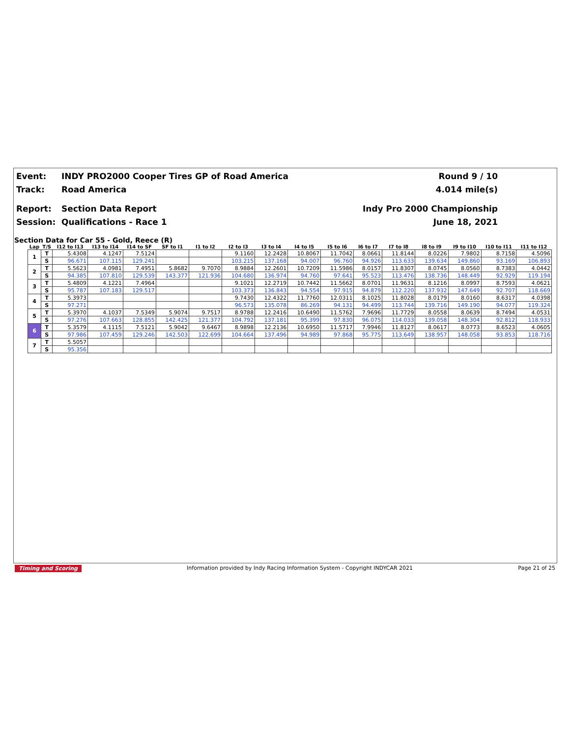Event: INDY PRO2000 Cooper Tires GP of Road America Round 9 / 10
Track: Road America 4.014 mile(s)
Report: Section Data Report Indy Pro 2000 Championship
Session: Qualifications - Race 1 June 18, 2021
Section Data for Car 55 - Gold, Reece (R)
| Lap | T/S | I12 to I13 | I13 to I14 | I14 to SF | SF to I1 | I1 to I2 | I2 to I3 | I3 to I4 | I4 to I5 | I5 to I6 | I6 to I7 | I7 to I8 | I8 to I9 | I9 to I10 | I10 to I11 | I11 to I12 |
| --- | --- | --- | --- | --- | --- | --- | --- | --- | --- | --- | --- | --- | --- | --- | --- | --- |
| 1 | T | 5.4308 | 4.1247 | 7.5124 | | | 9.1160 | 12.2428 | 10.8067 | 11.7042 | 8.0661 | 11.8144 | 8.0226 | 7.9802 | 8.7158 | 4.5096 |
| | S | 96.671 | 107.115 | 129.241 | | | 103.215 | 137.168 | 94.007 | 96.760 | 94.926 | 113.633 | 139.634 | 149.860 | 93.169 | 106.893 |
| 2 | T | 5.5623 | 4.0981 | 7.4951 | 5.8682 | 9.7070 | 8.9884 | 12.2601 | 10.7209 | 11.5986 | 8.0157 | 11.8307 | 8.0745 | 8.0560 | 8.7383 | 4.0442 |
| | S | 94.385 | 107.810 | 129.539 | 143.377 | 121.936 | 104.680 | 136.974 | 94.760 | 97.641 | 95.523 | 113.476 | 138.736 | 148.449 | 92.929 | 119.194 |
| 3 | T | 5.4809 | 4.1221 | 7.4964 | | | 9.1021 | 12.2719 | 10.7442 | 11.5662 | 8.0701 | 11.9631 | 8.1216 | 8.0997 | 8.7593 | 4.0621 |
| | S | 95.787 | 107.183 | 129.517 | | | 103.373 | 136.843 | 94.554 | 97.915 | 94.879 | 112.220 | 137.932 | 147.649 | 92.707 | 118.669 |
| 4 | T | 5.3973 | | | | | 9.7430 | 12.4322 | 11.7760 | 12.0311 | 8.1025 | 11.8028 | 8.0179 | 8.0160 | 8.6317 | 4.0398 |
| | S | 97.271 | | | | | 96.573 | 135.078 | 86.269 | 94.131 | 94.499 | 113.744 | 139.716 | 149.190 | 94.077 | 119.324 |
| 5 | T | 5.3970 | 4.1037 | 7.5349 | 5.9074 | 9.7517 | 8.9788 | 12.2416 | 10.6490 | 11.5762 | 7.9696 | 11.7729 | 8.0558 | 8.0639 | 8.7494 | 4.0531 |
| | S | 97.276 | 107.663 | 128.855 | 142.425 | 121.377 | 104.792 | 137.181 | 95.399 | 97.830 | 96.075 | 114.033 | 139.058 | 148.304 | 92.812 | 118.933 |
| 6 | T | 5.3579 | 4.1115 | 7.5121 | 5.9042 | 9.6467 | 8.9898 | 12.2136 | 10.6950 | 11.5717 | 7.9946 | 11.8127 | 8.0617 | 8.0773 | 8.6523 | 4.0605 |
| | S | 97.986 | 107.459 | 129.246 | 142.503 | 122.699 | 104.664 | 137.496 | 94.989 | 97.868 | 95.775 | 113.649 | 138.957 | 148.058 | 93.853 | 118.716 |
| 7 | T | 5.5057 | | | | | | | | | | | | | | |
| | S | 95.356 | | | | | | | | | | | | | | |
Timing and Scoring Information provided by Indy Racing Information System - Copyright INDYCAR 2021 Page 21 of 25